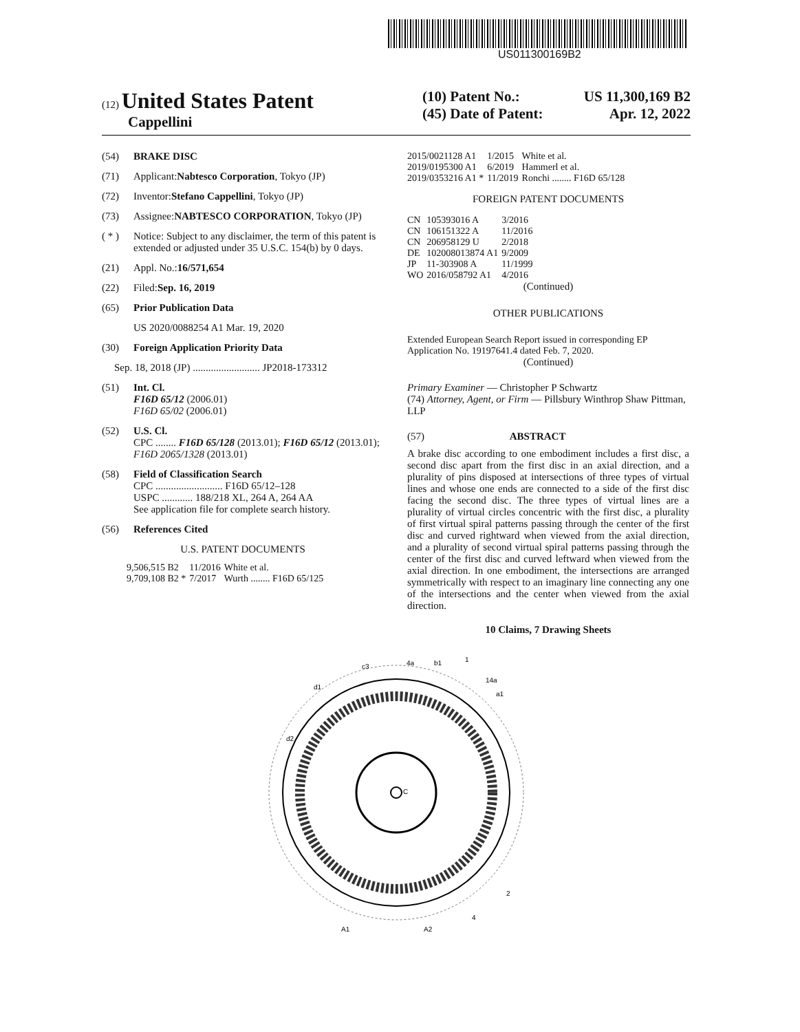US011300169B2
(12) United States Patent
Cappellini
(10) Patent No.: US 11,300,169 B2
(45) Date of Patent: Apr. 12, 2022
(54) BRAKE DISC
(71) Applicant: Nabtesco Corporation, Tokyo (JP)
(72) Inventor: Stefano Cappellini, Tokyo (JP)
(73) Assignee: NABTESCO CORPORATION, Tokyo (JP)
( * ) Notice: Subject to any disclaimer, the term of this patent is extended or adjusted under 35 U.S.C. 154(b) by 0 days.
(21) Appl. No.: 16/571,654
(22) Filed: Sep. 16, 2019
(65) Prior Publication Data
US 2020/0088254 A1 Mar. 19, 2020
(30) Foreign Application Priority Data
Sep. 18, 2018 (JP) .......................... JP2018-173312
(51) Int. Cl.
F16D 65/12 (2006.01)
F16D 65/02 (2006.01)
(52) U.S. Cl.
CPC ........ F16D 65/128 (2013.01); F16D 65/12 (2013.01); F16D 2065/1328 (2013.01)
(58) Field of Classification Search
CPC .......................... F16D 65/12–128
USPC ............ 188/218 XL, 264 A, 264 AA
See application file for complete search history.
(56) References Cited
U.S. PATENT DOCUMENTS
| 9,506,515 B2 | 11/2016 | White et al. |
| 9,709,108 B2 * | 7/2017 | Wurth ........ F16D 65/125 |
| 2015/0021128 A1 | 1/2015 | White et al. |
| 2019/0195300 A1 | 6/2019 | Hammerl et al. |
| 2019/0353216 A1 * | 11/2019 | Ronchi ........ F16D 65/128 |
FOREIGN PATENT DOCUMENTS
| CN | 105393016 A | 3/2016 |
| CN | 106151322 A | 11/2016 |
| CN | 206958129 U | 2/2018 |
| DE | 102008013874 A1 | 9/2009 |
| JP | 11-303908 A | 11/1999 |
| WO | 2016/058792 A1 | 4/2016 |
(Continued)
OTHER PUBLICATIONS
Extended European Search Report issued in corresponding EP Application No. 19197641.4 dated Feb. 7, 2020.
(Continued)
Primary Examiner — Christopher P Schwartz
(74) Attorney, Agent, or Firm — Pillsbury Winthrop Shaw Pittman, LLP
(57) ABSTRACT
A brake disc according to one embodiment includes a first disc, a second disc apart from the first disc in an axial direction, and a plurality of pins disposed at intersections of three types of virtual lines and whose one ends are connected to a side of the first disc facing the second disc. The three types of virtual lines are a plurality of virtual circles concentric with the first disc, a plurality of first virtual spiral patterns passing through the center of the first disc and curved rightward when viewed from the axial direction, and a plurality of second virtual spiral patterns passing through the center of the first disc and curved leftward when viewed from the axial direction. In one embodiment, the intersections are arranged symmetrically with respect to an imaginary line connecting any one of the intersections and the center when viewed from the axial direction.
10 Claims, 7 Drawing Sheets
C
1
14a
a1
d1
d2
2
4
A1
A2
c3
4a
b1